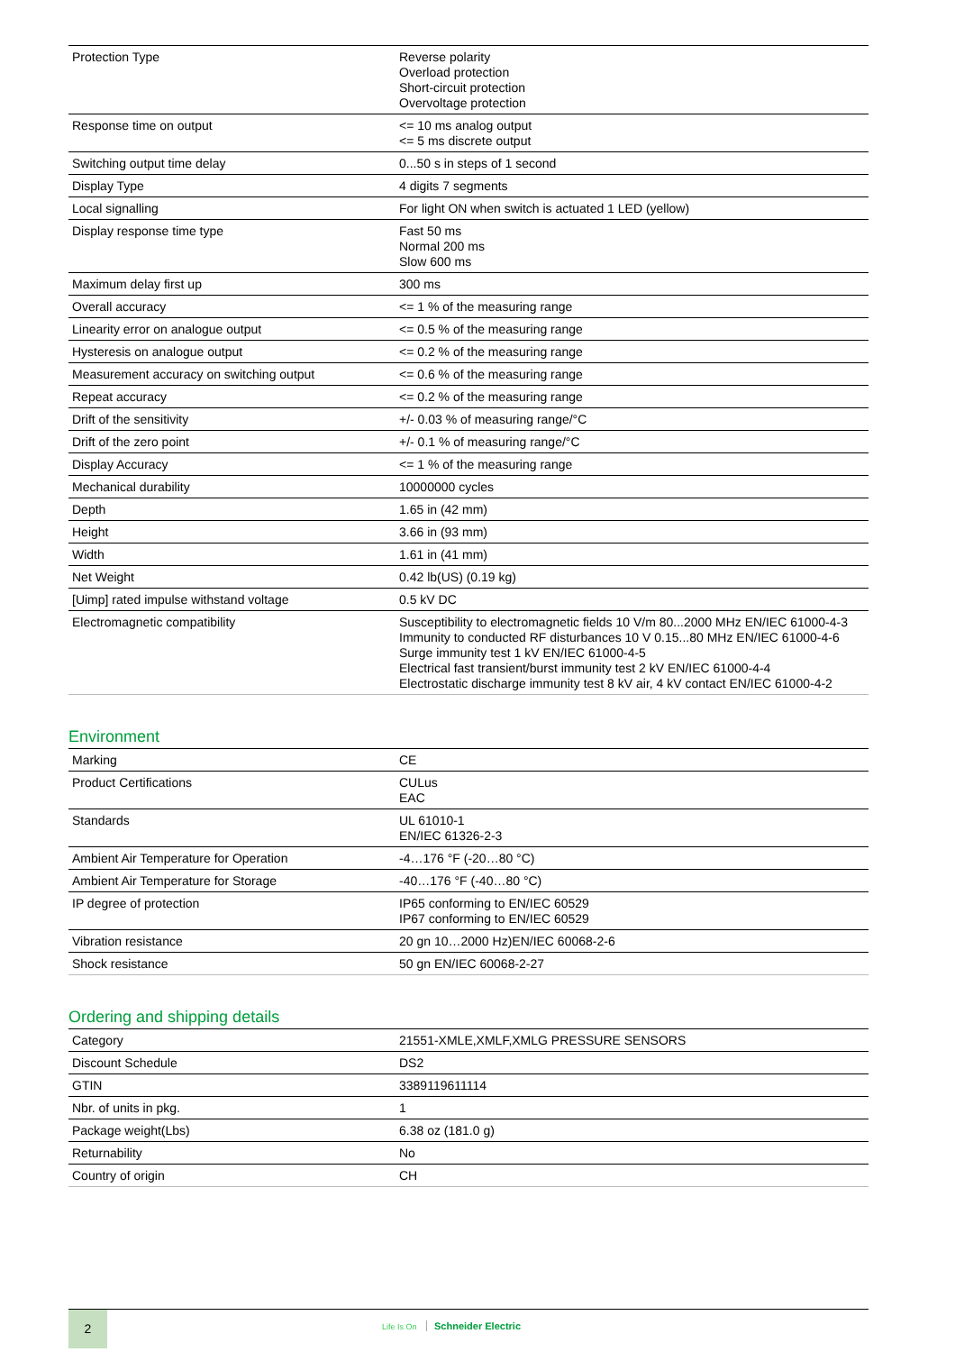| Protection Type | Reverse polarity Overload protection Short-circuit protection Overvoltage protection |
| Response time on output | <= 10 ms analog output <= 5 ms discrete output |
| Switching output time delay | 0...50 s in steps of 1 second |
| Display Type | 4 digits 7 segments |
| Local signalling | For light ON when switch is actuated 1 LED (yellow) |
| Display response time type | Fast 50 ms Normal 200 ms Slow 600 ms |
| Maximum delay first up | 300 ms |
| Overall accuracy | <= 1 % of the measuring range |
| Linearity error on analogue output | <= 0.5 % of the measuring range |
| Hysteresis on analogue output | <= 0.2 % of the measuring range |
| Measurement accuracy on switching output | <= 0.6 % of the measuring range |
| Repeat accuracy | <= 0.2 % of the measuring range |
| Drift of the sensitivity | +/- 0.03 % of measuring range/°C |
| Drift of the zero point | +/- 0.1 % of measuring range/°C |
| Display Accuracy | <= 1 % of the measuring range |
| Mechanical durability | 10000000 cycles |
| Depth | 1.65 in (42 mm) |
| Height | 3.66 in (93 mm) |
| Width | 1.61 in (41 mm) |
| Net Weight | 0.42 lb(US) (0.19 kg) |
| [Uimp] rated impulse withstand voltage | 0.5 kV DC |
| Electromagnetic compatibility | Susceptibility to electromagnetic fields 10 V/m 80...2000 MHz EN/IEC 61000-4-3 Immunity to conducted RF disturbances 10 V 0.15...80 MHz EN/IEC 61000-4-6 Surge immunity test 1 kV EN/IEC 61000-4-5 Electrical fast transient/burst immunity test 2 kV EN/IEC 61000-4-4 Electrostatic discharge immunity test 8 kV air, 4 kV contact EN/IEC 61000-4-2 |
Environment
| Marking | CE |
| Product Certifications | CULus EAC |
| Standards | UL 61010-1 EN/IEC 61326-2-3 |
| Ambient Air Temperature for Operation | -4…176 °F (-20…80 °C) |
| Ambient Air Temperature for Storage | -40…176 °F (-40…80 °C) |
| IP degree of protection | IP65 conforming to EN/IEC 60529 IP67 conforming to EN/IEC 60529 |
| Vibration resistance | 20 gn 10…2000 Hz)EN/IEC 60068-2-6 |
| Shock resistance | 50 gn EN/IEC 60068-2-27 |
Ordering and shipping details
| Category | 21551-XMLE,XMLF,XMLG PRESSURE SENSORS |
| Discount Schedule | DS2 |
| GTIN | 3389119611114 |
| Nbr. of units in pkg. | 1 |
| Package weight(Lbs) | 6.38 oz (181.0 g) |
| Returnability | No |
| Country of origin | CH |
2
Life Is On Schneider Electric